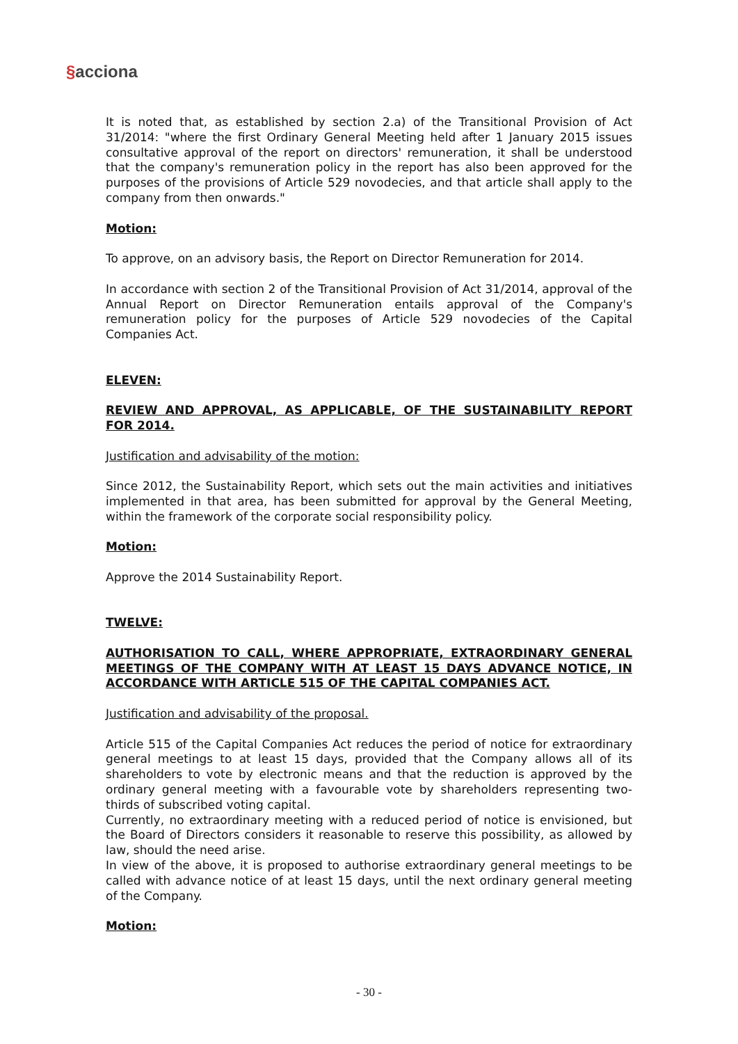§acciona
It is noted that, as established by section 2.a) of the Transitional Provision of Act 31/2014: "where the first Ordinary General Meeting held after 1 January 2015 issues consultative approval of the report on directors' remuneration, it shall be understood that the company's remuneration policy in the report has also been approved for the purposes of the provisions of Article 529 novodecies, and that article shall apply to the company from then onwards."
Motion:
To approve, on an advisory basis, the Report on Director Remuneration for 2014.
In accordance with section 2 of the Transitional Provision of Act 31/2014, approval of the Annual Report on Director Remuneration entails approval of the Company's remuneration policy for the purposes of Article 529 novodecies of the Capital Companies Act.
ELEVEN:
REVIEW AND APPROVAL, AS APPLICABLE, OF THE SUSTAINABILITY REPORT FOR 2014.
Justification and advisability of the motion:
Since 2012, the Sustainability Report, which sets out the main activities and initiatives implemented in that area, has been submitted for approval by the General Meeting, within the framework of the corporate social responsibility policy.
Motion:
Approve the 2014 Sustainability Report.
TWELVE:
AUTHORISATION TO CALL, WHERE APPROPRIATE, EXTRAORDINARY GENERAL MEETINGS OF THE COMPANY WITH AT LEAST 15 DAYS ADVANCE NOTICE, IN ACCORDANCE WITH ARTICLE 515 OF THE CAPITAL COMPANIES ACT.
Justification and advisability of the proposal.
Article 515 of the Capital Companies Act reduces the period of notice for extraordinary general meetings to at least 15 days, provided that the Company allows all of its shareholders to vote by electronic means and that the reduction is approved by the ordinary general meeting with a favourable vote by shareholders representing two-thirds of subscribed voting capital.
Currently, no extraordinary meeting with a reduced period of notice is envisioned, but the Board of Directors considers it reasonable to reserve this possibility, as allowed by law, should the need arise.
In view of the above, it is proposed to authorise extraordinary general meetings to be called with advance notice of at least 15 days, until the next ordinary general meeting of the Company.
Motion:
- 30 -